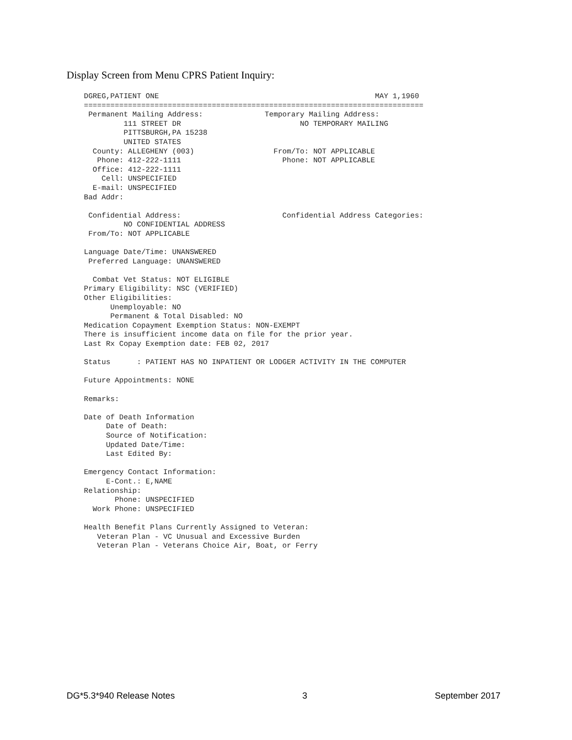Display Screen from Menu CPRS Patient Inquiry:
DGREG,PATIENT ONE                                                 MAY 1,1960
=============================================================================
 Permanent Mailing Address:              Temporary Mailing Address:
         111 STREET DR                           NO TEMPORARY MAILING
         PITTSBURGH,PA 15238
         UNITED STATES
  County: ALLEGHENY (003)                  From/To: NOT APPLICABLE
   Phone: 412-222-1111                       Phone: NOT APPLICABLE
  Office: 412-222-1111
    Cell: UNSPECIFIED
  E-mail: UNSPECIFIED
Bad Addr:

 Confidential Address:                       Confidential Address Categories:
         NO CONFIDENTIAL ADDRESS
 From/To: NOT APPLICABLE

Language Date/Time: UNANSWERED
 Preferred Language: UNANSWERED

  Combat Vet Status: NOT ELIGIBLE
Primary Eligibility: NSC (VERIFIED)
Other Eligibilities:
      Unemployable: NO
      Permanent & Total Disabled: NO
Medication Copayment Exemption Status: NON-EXEMPT
There is insufficient income data on file for the prior year.
Last Rx Copay Exemption date: FEB 02, 2017

Status      : PATIENT HAS NO INPATIENT OR LODGER ACTIVITY IN THE COMPUTER

Future Appointments: NONE

Remarks:

Date of Death Information
     Date of Death:
     Source of Notification:
     Updated Date/Time:
     Last Edited By:

Emergency Contact Information:
     E-Cont.: E,NAME
Relationship:
       Phone: UNSPECIFIED
  Work Phone: UNSPECIFIED

Health Benefit Plans Currently Assigned to Veteran:
   Veteran Plan - VC Unusual and Excessive Burden
   Veteran Plan - Veterans Choice Air, Boat, or Ferry
DG*5.3*940 Release Notes 3 September 2017